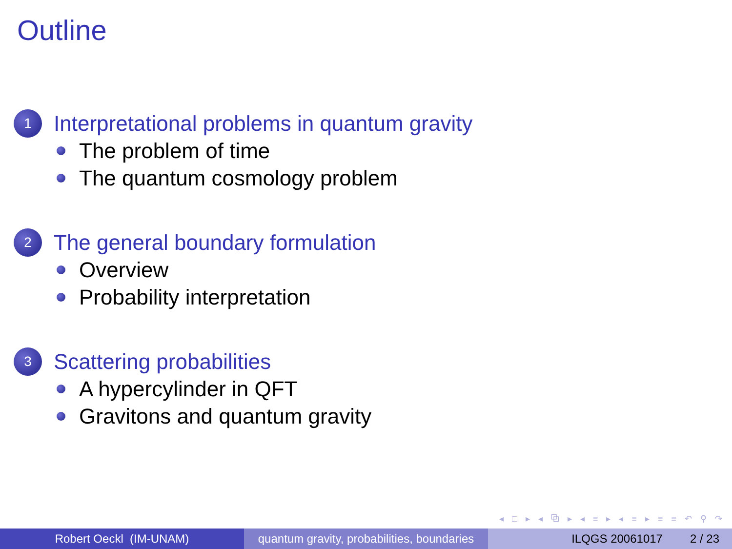Outline
1
Interpretational problems in quantum gravity
The problem of time
The quantum cosmology problem
2
The general boundary formulation
Overview
Probability interpretation
3
Scattering probabilities
A hypercylinder in QFT
Gravitons and quantum gravity
◂ □ ▸ ◂ ⧉ ▸ ◂ ≡ ▸ ◂ ≡ ▸ ≡ ≡ ↶ ⚲ ↷
Robert Oeckl (IM-UNAM) quantum gravity, probabilities, boundaries
ILQGS 20061017 2 / 23